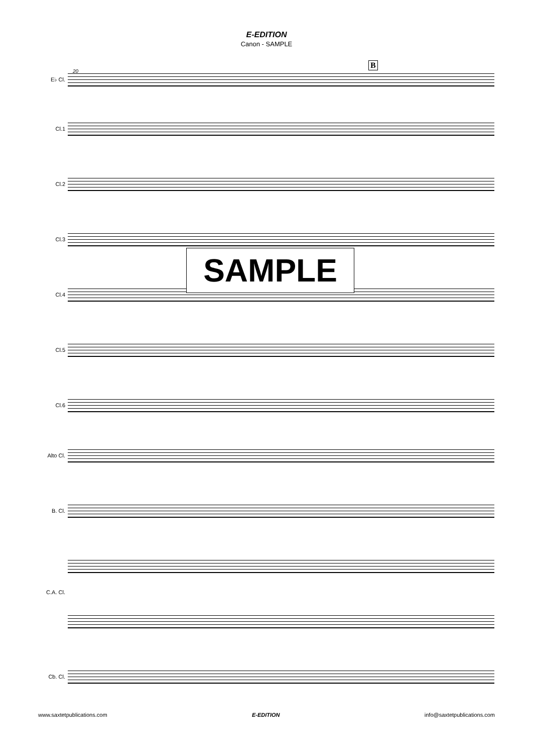E-EDITION
Canon - SAMPLE
20
B
E♭ Cl.
Cl.1
Cl.2
Cl.3
Cl.4
Cl.5
Cl.6
Alto Cl.
B. Cl.
C.A. Cl.
Cb. Cl.
SAMPLE
www.saxtetpublications.com E-EDITION info@saxtetpublications.com